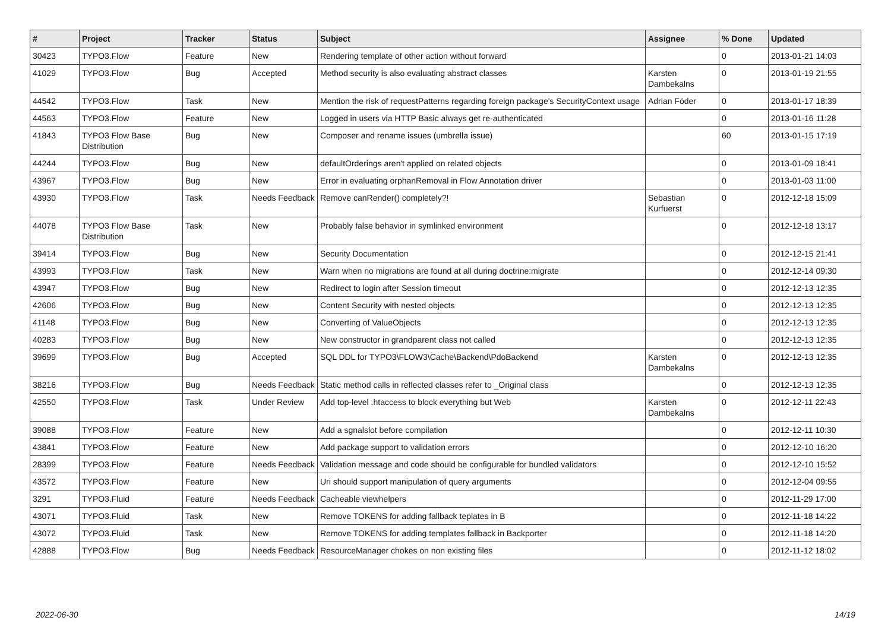| # | Project | Tracker | Status | Subject | Assignee | % Done | Updated |
| --- | --- | --- | --- | --- | --- | --- | --- |
| 30423 | TYPO3.Flow | Feature | New | Rendering template of other action without forward | | 0 | 2013-01-21 14:03 |
| 41029 | TYPO3.Flow | Bug | Accepted | Method security is also evaluating abstract classes | Karsten Dambekalns | 0 | 2013-01-19 21:55 |
| 44542 | TYPO3.Flow | Task | New | Mention the risk of requestPatterns regarding foreign package's SecurityContext usage | Adrian Föder | 0 | 2013-01-17 18:39 |
| 44563 | TYPO3.Flow | Feature | New | Logged in users via HTTP Basic always get re-authenticated | | 0 | 2013-01-16 11:28 |
| 41843 | TYPO3 Flow Base Distribution | Bug | New | Composer and rename issues (umbrella issue) | | 60 | 2013-01-15 17:19 |
| 44244 | TYPO3.Flow | Bug | New | defaultOrderings aren't applied on related objects | | 0 | 2013-01-09 18:41 |
| 43967 | TYPO3.Flow | Bug | New | Error in evaluating orphanRemoval in Flow Annotation driver | | 0 | 2013-01-03 11:00 |
| 43930 | TYPO3.Flow | Task | Needs Feedback | Remove canRender() completely?! | Sebastian Kurfuerst | 0 | 2012-12-18 15:09 |
| 44078 | TYPO3 Flow Base Distribution | Task | New | Probably false behavior in symlinked environment | | 0 | 2012-12-18 13:17 |
| 39414 | TYPO3.Flow | Bug | New | Security Documentation | | 0 | 2012-12-15 21:41 |
| 43993 | TYPO3.Flow | Task | New | Warn when no migrations are found at all during doctrine:migrate | | 0 | 2012-12-14 09:30 |
| 43947 | TYPO3.Flow | Bug | New | Redirect to login after Session timeout | | 0 | 2012-12-13 12:35 |
| 42606 | TYPO3.Flow | Bug | New | Content Security with nested objects | | 0 | 2012-12-13 12:35 |
| 41148 | TYPO3.Flow | Bug | New | Converting of ValueObjects | | 0 | 2012-12-13 12:35 |
| 40283 | TYPO3.Flow | Bug | New | New constructor in grandparent class not called | | 0 | 2012-12-13 12:35 |
| 39699 | TYPO3.Flow | Bug | Accepted | SQL DDL for TYPO3\FLOW3\Cache\Backend\PdoBackend | Karsten Dambekalns | 0 | 2012-12-13 12:35 |
| 38216 | TYPO3.Flow | Bug | Needs Feedback | Static method calls in reflected classes refer to _Original class | | 0 | 2012-12-13 12:35 |
| 42550 | TYPO3.Flow | Task | Under Review | Add top-level .htaccess to block everything but Web | Karsten Dambekalns | 0 | 2012-12-11 22:43 |
| 39088 | TYPO3.Flow | Feature | New | Add a sgnalslot before compilation | | 0 | 2012-12-11 10:30 |
| 43841 | TYPO3.Flow | Feature | New | Add package support to validation errors | | 0 | 2012-12-10 16:20 |
| 28399 | TYPO3.Flow | Feature | Needs Feedback | Validation message and code should be configurable for bundled validators | | 0 | 2012-12-10 15:52 |
| 43572 | TYPO3.Flow | Feature | New | Uri should support manipulation of query arguments | | 0 | 2012-12-04 09:55 |
| 3291 | TYPO3.Fluid | Feature | Needs Feedback | Cacheable viewhelpers | | 0 | 2012-11-29 17:00 |
| 43071 | TYPO3.Fluid | Task | New | Remove TOKENS for adding fallback teplates in B | | 0 | 2012-11-18 14:22 |
| 43072 | TYPO3.Fluid | Task | New | Remove TOKENS for adding templates fallback in Backporter | | 0 | 2012-11-18 14:20 |
| 42888 | TYPO3.Flow | Bug | Needs Feedback | ResourceManager chokes on non existing files | | 0 | 2012-11-12 18:02 |
2022-06-30 14/19